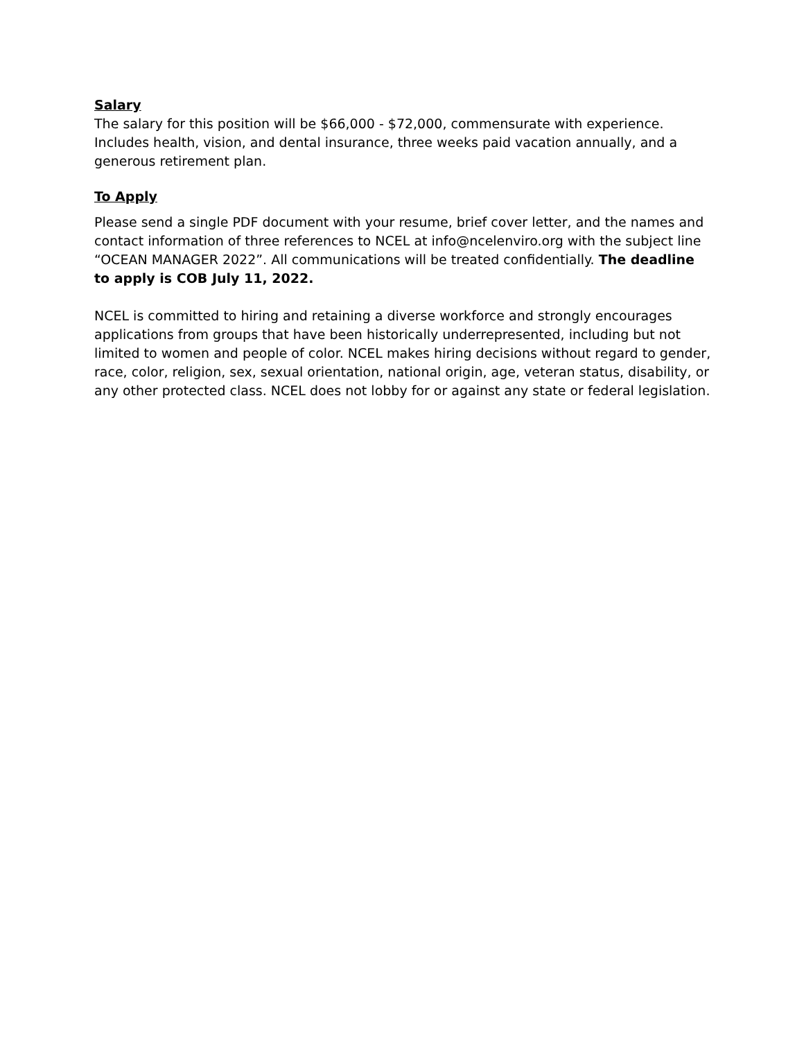Salary
The salary for this position will be $66,000 - $72,000, commensurate with experience. Includes health, vision, and dental insurance, three weeks paid vacation annually, and a generous retirement plan.
To Apply
Please send a single PDF document with your resume, brief cover letter, and the names and contact information of three references to NCEL at info@ncelenviro.org with the subject line “OCEAN MANAGER 2022”. All communications will be treated confidentially. The deadline to apply is COB July 11, 2022.
NCEL is committed to hiring and retaining a diverse workforce and strongly encourages applications from groups that have been historically underrepresented, including but not limited to women and people of color. NCEL makes hiring decisions without regard to gender, race, color, religion, sex, sexual orientation, national origin, age, veteran status, disability, or any other protected class. NCEL does not lobby for or against any state or federal legislation.